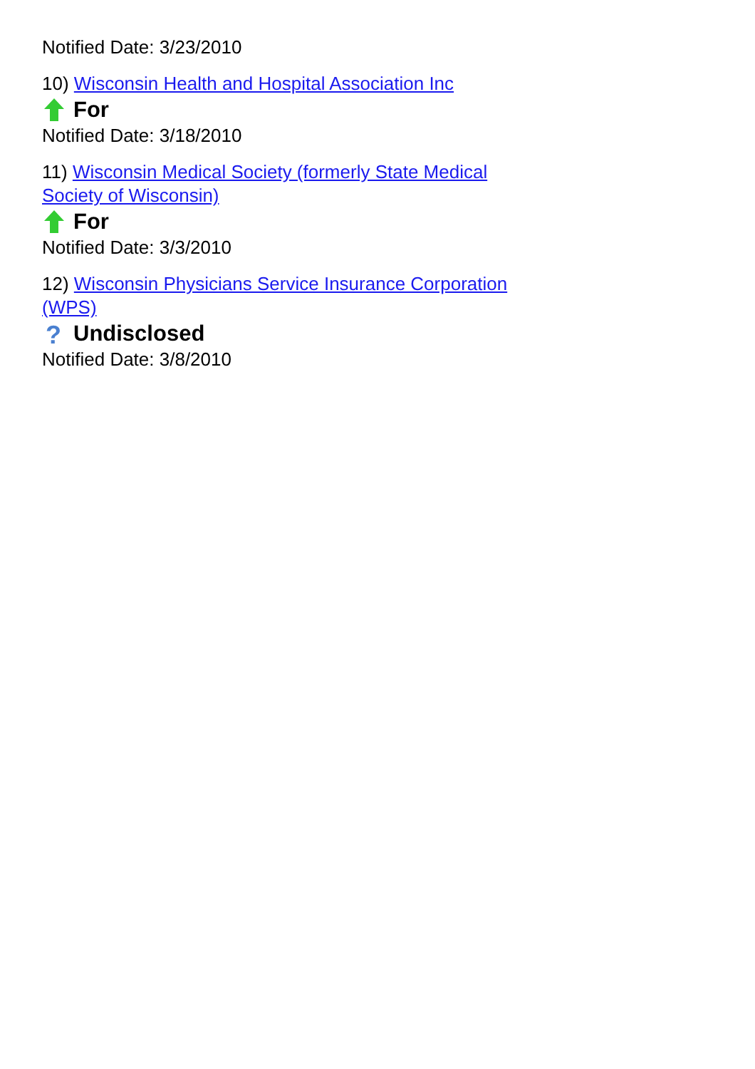Notified Date: 3/23/2010
10) Wisconsin Health and Hospital Association Inc
For
Notified Date: 3/18/2010
11) Wisconsin Medical Society (formerly State Medical Society of Wisconsin)
For
Notified Date: 3/3/2010
12) Wisconsin Physicians Service Insurance Corporation (WPS)
?
Undisclosed
Notified Date: 3/8/2010